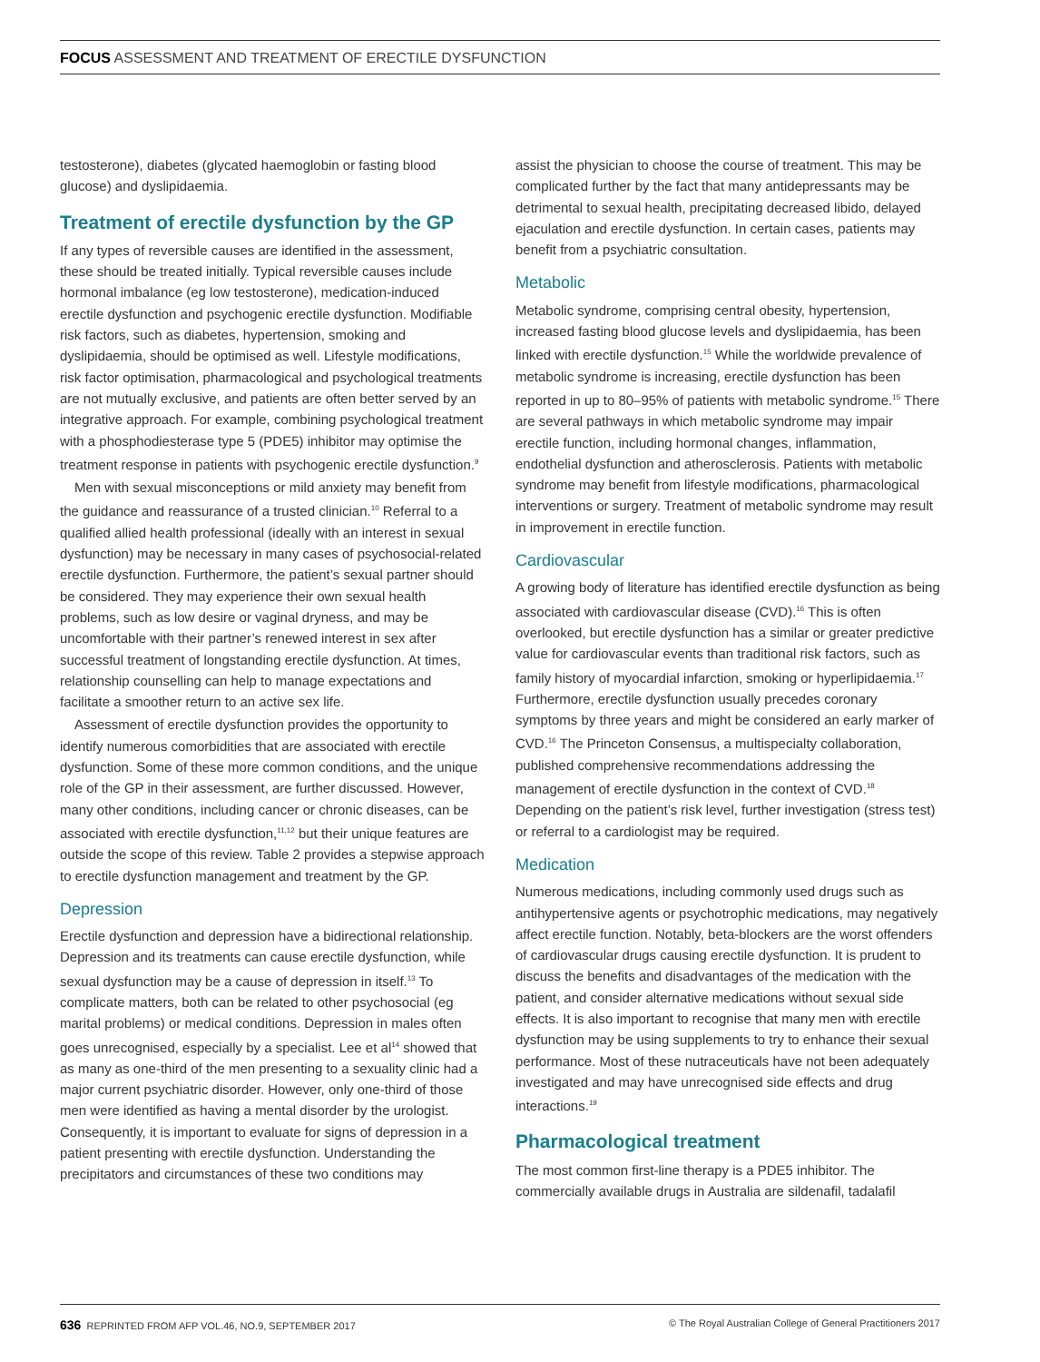FOCUS ASSESSMENT AND TREATMENT OF ERECTILE DYSFUNCTION
testosterone), diabetes (glycated haemoglobin or fasting blood glucose) and dyslipidaemia.
Treatment of erectile dysfunction by the GP
If any types of reversible causes are identified in the assessment, these should be treated initially. Typical reversible causes include hormonal imbalance (eg low testosterone), medication-induced erectile dysfunction and psychogenic erectile dysfunction. Modifiable risk factors, such as diabetes, hypertension, smoking and dyslipidaemia, should be optimised as well. Lifestyle modifications, risk factor optimisation, pharmacological and psychological treatments are not mutually exclusive, and patients are often better served by an integrative approach. For example, combining psychological treatment with a phosphodiesterase type 5 (PDE5) inhibitor may optimise the treatment response in patients with psychogenic erectile dysfunction.<sup>9</sup>
Men with sexual misconceptions or mild anxiety may benefit from the guidance and reassurance of a trusted clinician.<sup>10</sup> Referral to a qualified allied health professional (ideally with an interest in sexual dysfunction) may be necessary in many cases of psychosocial-related erectile dysfunction. Furthermore, the patient’s sexual partner should be considered. They may experience their own sexual health problems, such as low desire or vaginal dryness, and may be uncomfortable with their partner’s renewed interest in sex after successful treatment of longstanding erectile dysfunction. At times, relationship counselling can help to manage expectations and facilitate a smoother return to an active sex life.
Assessment of erectile dysfunction provides the opportunity to identify numerous comorbidities that are associated with erectile dysfunction. Some of these more common conditions, and the unique role of the GP in their assessment, are further discussed. However, many other conditions, including cancer or chronic diseases, can be associated with erectile dysfunction,<sup>11,12</sup> but their unique features are outside the scope of this review. Table 2 provides a stepwise approach to erectile dysfunction management and treatment by the GP.
Depression
Erectile dysfunction and depression have a bidirectional relationship. Depression and its treatments can cause erectile dysfunction, while sexual dysfunction may be a cause of depression in itself.<sup>13</sup> To complicate matters, both can be related to other psychosocial (eg marital problems) or medical conditions. Depression in males often goes unrecognised, especially by a specialist. Lee et al<sup>14</sup> showed that as many as one-third of the men presenting to a sexuality clinic had a major current psychiatric disorder. However, only one-third of those men were identified as having a mental disorder by the urologist. Consequently, it is important to evaluate for signs of depression in a patient presenting with erectile dysfunction. Understanding the precipitators and circumstances of these two conditions may
assist the physician to choose the course of treatment. This may be complicated further by the fact that many antidepressants may be detrimental to sexual health, precipitating decreased libido, delayed ejaculation and erectile dysfunction. In certain cases, patients may benefit from a psychiatric consultation.
Metabolic
Metabolic syndrome, comprising central obesity, hypertension, increased fasting blood glucose levels and dyslipidaemia, has been linked with erectile dysfunction.<sup>15</sup> While the worldwide prevalence of metabolic syndrome is increasing, erectile dysfunction has been reported in up to 80–95% of patients with metabolic syndrome.<sup>15</sup> There are several pathways in which metabolic syndrome may impair erectile function, including hormonal changes, inflammation, endothelial dysfunction and atherosclerosis. Patients with metabolic syndrome may benefit from lifestyle modifications, pharmacological interventions or surgery. Treatment of metabolic syndrome may result in improvement in erectile function.
Cardiovascular
A growing body of literature has identified erectile dysfunction as being associated with cardiovascular disease (CVD).<sup>16</sup> This is often overlooked, but erectile dysfunction has a similar or greater predictive value for cardiovascular events than traditional risk factors, such as family history of myocardial infarction, smoking or hyperlipidaemia.<sup>17</sup> Furthermore, erectile dysfunction usually precedes coronary symptoms by three years and might be considered an early marker of CVD.<sup>16</sup> The Princeton Consensus, a multispecialty collaboration, published comprehensive recommendations addressing the management of erectile dysfunction in the context of CVD.<sup>18</sup> Depending on the patient’s risk level, further investigation (stress test) or referral to a cardiologist may be required.
Medication
Numerous medications, including commonly used drugs such as antihypertensive agents or psychotrophic medications, may negatively affect erectile function. Notably, beta-blockers are the worst offenders of cardiovascular drugs causing erectile dysfunction. It is prudent to discuss the benefits and disadvantages of the medication with the patient, and consider alternative medications without sexual side effects. It is also important to recognise that many men with erectile dysfunction may be using supplements to try to enhance their sexual performance. Most of these nutraceuticals have not been adequately investigated and may have unrecognised side effects and drug interactions.<sup>19</sup>
Pharmacological treatment
The most common first-line therapy is a PDE5 inhibitor. The commercially available drugs in Australia are sildenafil, tadalafil
636 REPRINTED FROM AFP VOL.46, NO.9, SEPTEMBER 2017 © The Royal Australian College of General Practitioners 2017